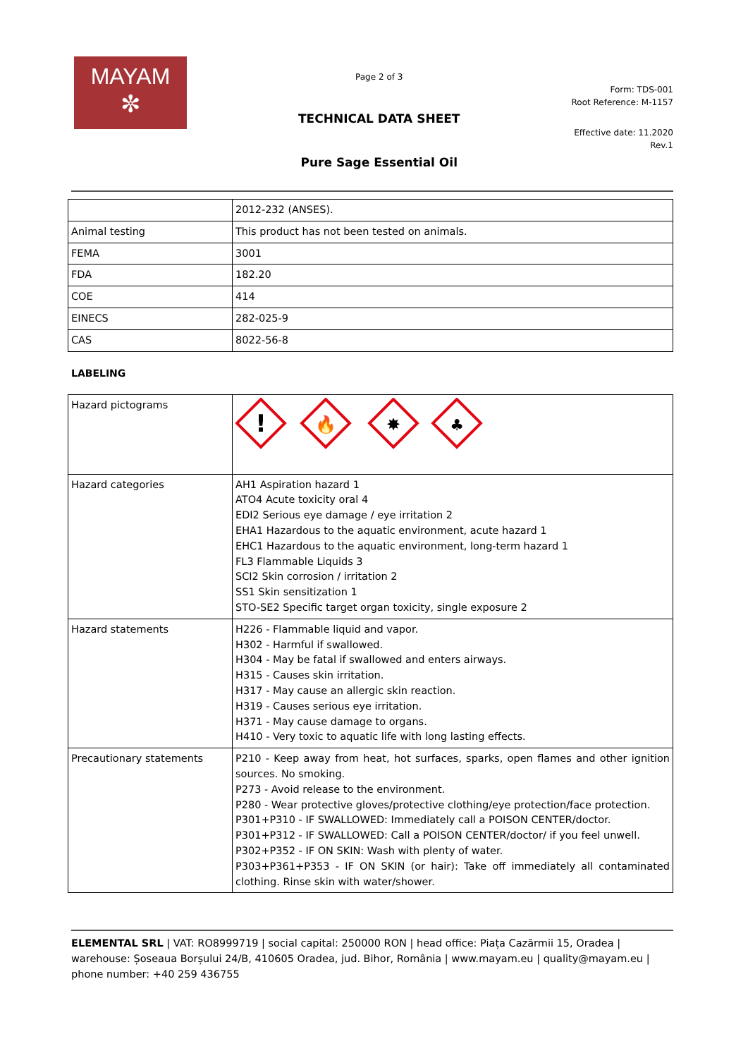MAYAM
✼
Page 2 of 3
TECHNICAL DATA SHEET
Pure Sage Essential Oil
Form: TDS-001
Root Reference: M-1157
Effective date: 11.2020
Rev.1
| | 2012-232 (ANSES). |
| Animal testing | This product has not been tested on animals. |
| FEMA | 3001 |
| FDA | 182.20 |
| COE | 414 |
| EINECS | 282-025-9 |
| CAS | 8022-56-8 |
LABELING
| Hazard pictograms | ! 🔥 ✸ ♣ |
| Hazard categories | AH1 Aspiration hazard 1 ATO4 Acute toxicity oral 4 EDI2 Serious eye damage / eye irritation 2 EHA1 Hazardous to the aquatic environment, acute hazard 1 EHC1 Hazardous to the aquatic environment, long-term hazard 1 FL3 Flammable Liquids 3 SCI2 Skin corrosion / irritation 2 SS1 Skin sensitization 1 STO-SE2 Specific target organ toxicity, single exposure 2 |
| Hazard statements | H226 - Flammable liquid and vapor. H302 - Harmful if swallowed. H304 - May be fatal if swallowed and enters airways. H315 - Causes skin irritation. H317 - May cause an allergic skin reaction. H319 - Causes serious eye irritation. H371 - May cause damage to organs. H410 - Very toxic to aquatic life with long lasting effects. |
| Precautionary statements | P210 - Keep away from heat, hot surfaces, sparks, open flames and other ignition sources. No smoking. P273 - Avoid release to the environment. P280 - Wear protective gloves/protective clothing/eye protection/face protection. P301+P310 - IF SWALLOWED: Immediately call a POISON CENTER/doctor. P301+P312 - IF SWALLOWED: Call a POISON CENTER/doctor/ if you feel unwell. P302+P352 - IF ON SKIN: Wash with plenty of water. P303+P361+P353 - IF ON SKIN (or hair): Take off immediately all contaminated clothing. Rinse skin with water/shower. |
ELEMENTAL SRL | VAT: RO8999719 | social capital: 250000 RON | head office: Piața Cazărmii 15, Oradea | warehouse: Șoseaua Borșului 24/B, 410605 Oradea, jud. Bihor, România | www.mayam.eu | quality@mayam.eu | phone number: +40 259 436755